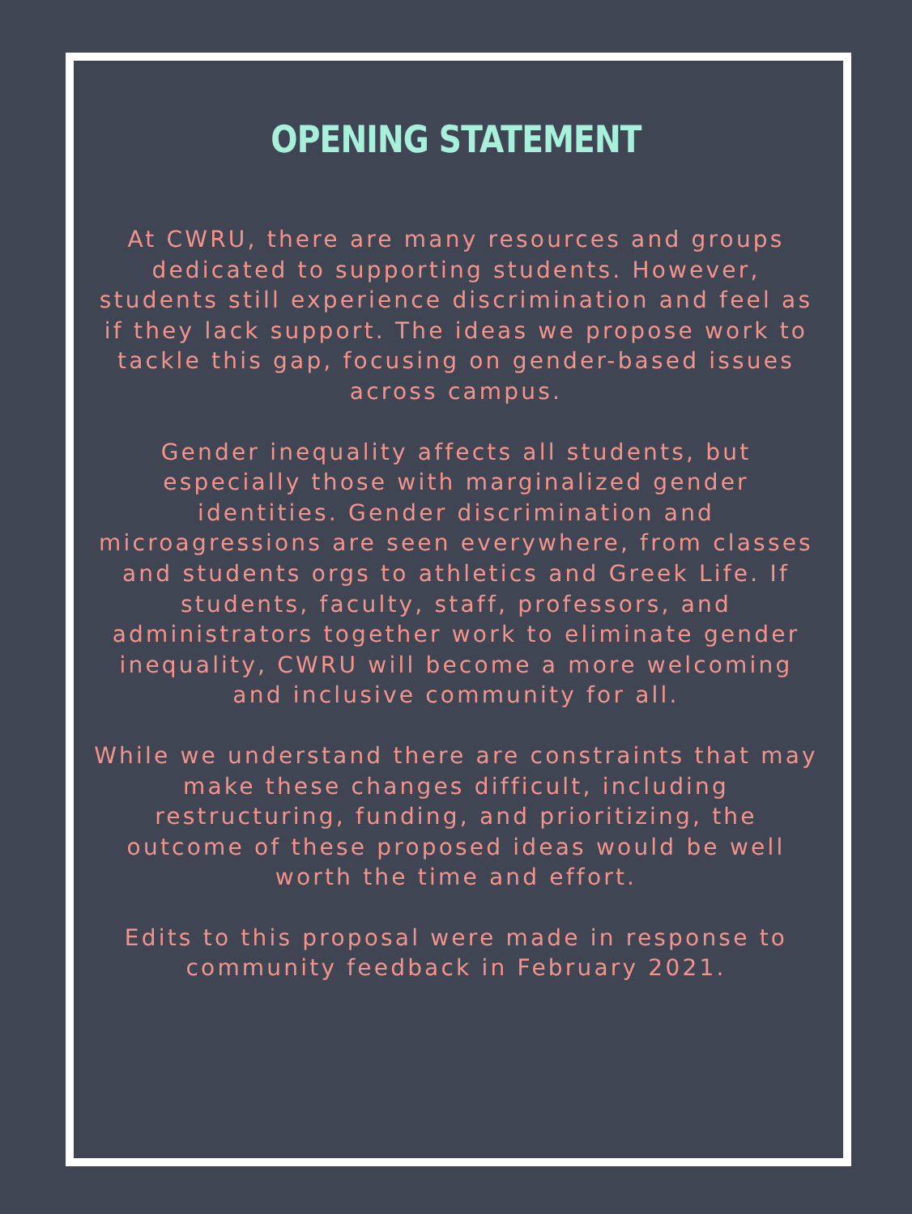OPENING STATEMENT
At CWRU, there are many resources and groups dedicated to supporting students. However, students still experience discrimination and feel as if they lack support. The ideas we propose work to tackle this gap, focusing on gender-based issues across campus.
Gender inequality affects all students, but especially those with marginalized gender identities. Gender discrimination and microagressions are seen everywhere, from classes and students orgs to athletics and Greek Life. If students, faculty, staff, professors, and administrators together work to eliminate gender inequality, CWRU will become a more welcoming and inclusive community for all.
While we understand there are constraints that may make these changes difficult, including restructuring, funding, and prioritizing, the outcome of these proposed ideas would be well worth the time and effort.
Edits to this proposal were made in response to community feedback in February 2021.